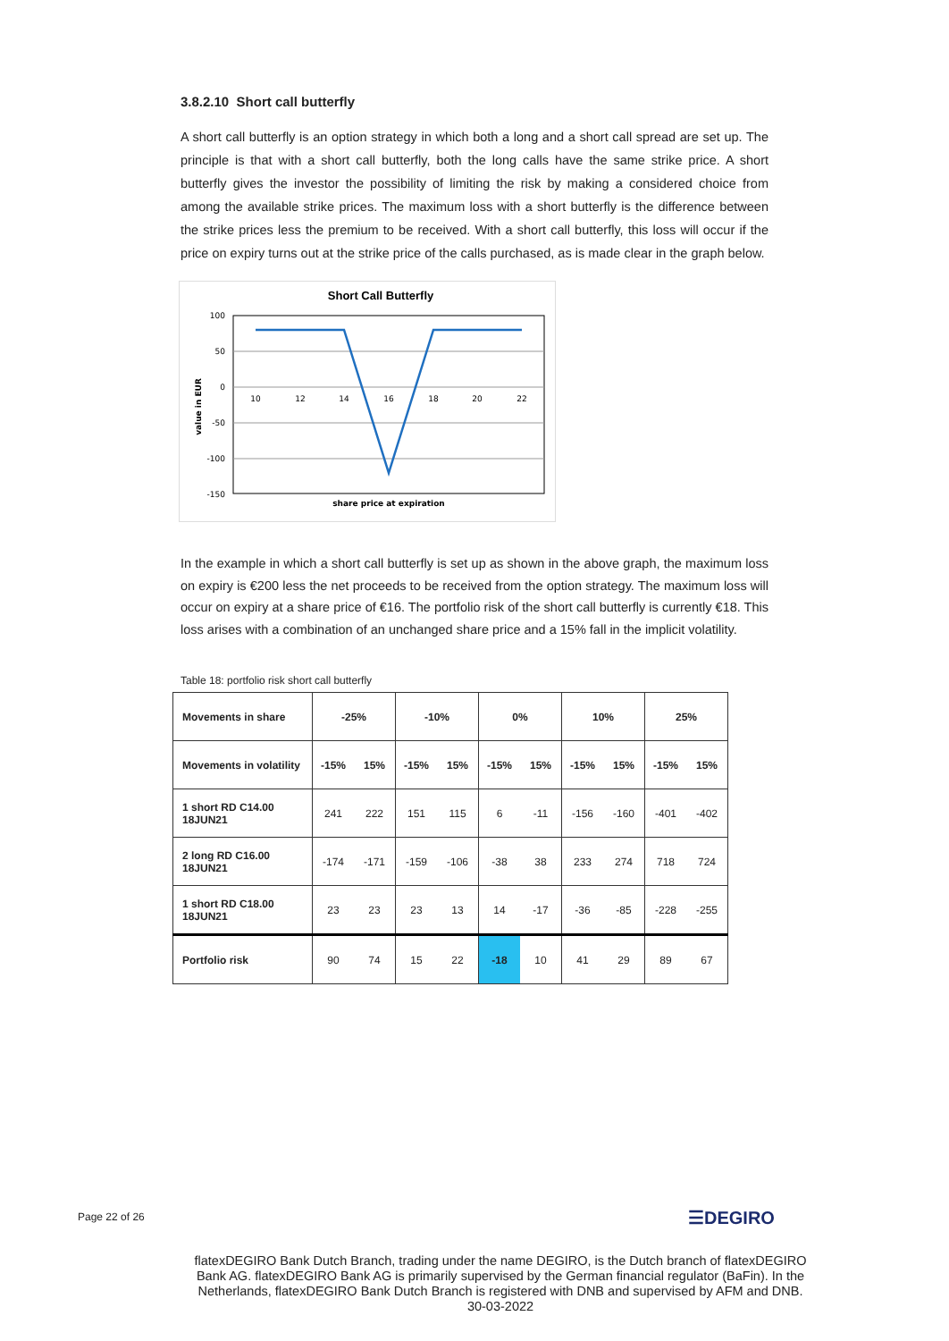3.8.2.10 Short call butterfly
A short call butterfly is an option strategy in which both a long and a short call spread are set up. The principle is that with a short call butterfly, both the long calls have the same strike price. A short butterfly gives the investor the possibility of limiting the risk by making a considered choice from among the available strike prices. The maximum loss with a short butterfly is the difference between the strike prices less the premium to be received. With a short call butterfly, this loss will occur if the price on expiry turns out at the strike price of the calls purchased, as is made clear in the graph below.
Short Call Butterfly
100
50
0
-50
-100
-150
10
12
14
16
18
20
22
share price at expiration
value in EUR
In the example in which a short call butterfly is set up as shown in the above graph, the maximum loss on expiry is €200 less the net proceeds to be received from the option strategy. The maximum loss will occur on expiry at a share price of €16. The portfolio risk of the short call butterfly is currently €18. This loss arises with a combination of an unchanged share price and a 15% fall in the implicit volatility.
Table 18: portfolio risk short call butterfly
| Movements in share | -25% | | -10% | | 0% | | 10% | | 25% | |
| Movements in volatility | -15% | 15% | -15% | 15% | -15% | 15% | -15% | 15% | -15% | 15% |
| 1 short RD C14.00 18JUN21 | 241 | 222 | 151 | 115 | 6 | -11 | -156 | -160 | -401 | -402 |
| 2 long RD C16.00 18JUN21 | -174 | -171 | -159 | -106 | -38 | 38 | 233 | 274 | 718 | 724 |
| 1 short RD C18.00 18JUN21 | 23 | 23 | 23 | 13 | 14 | -17 | -36 | -85 | -228 | -255 |
| Portfolio risk | 90 | 74 | 15 | 22 | -18 | 10 | 41 | 29 | 89 | 67 |
Page 22 of 26 ☰DEGIRO
flatexDEGIRO Bank Dutch Branch, trading under the name DEGIRO, is the Dutch branch of flatexDEGIRO Bank AG. flatexDEGIRO Bank AG is primarily supervised by the German financial regulator (BaFin). In the Netherlands, flatexDEGIRO Bank Dutch Branch is registered with DNB and supervised by AFM and DNB.
30-03-2022